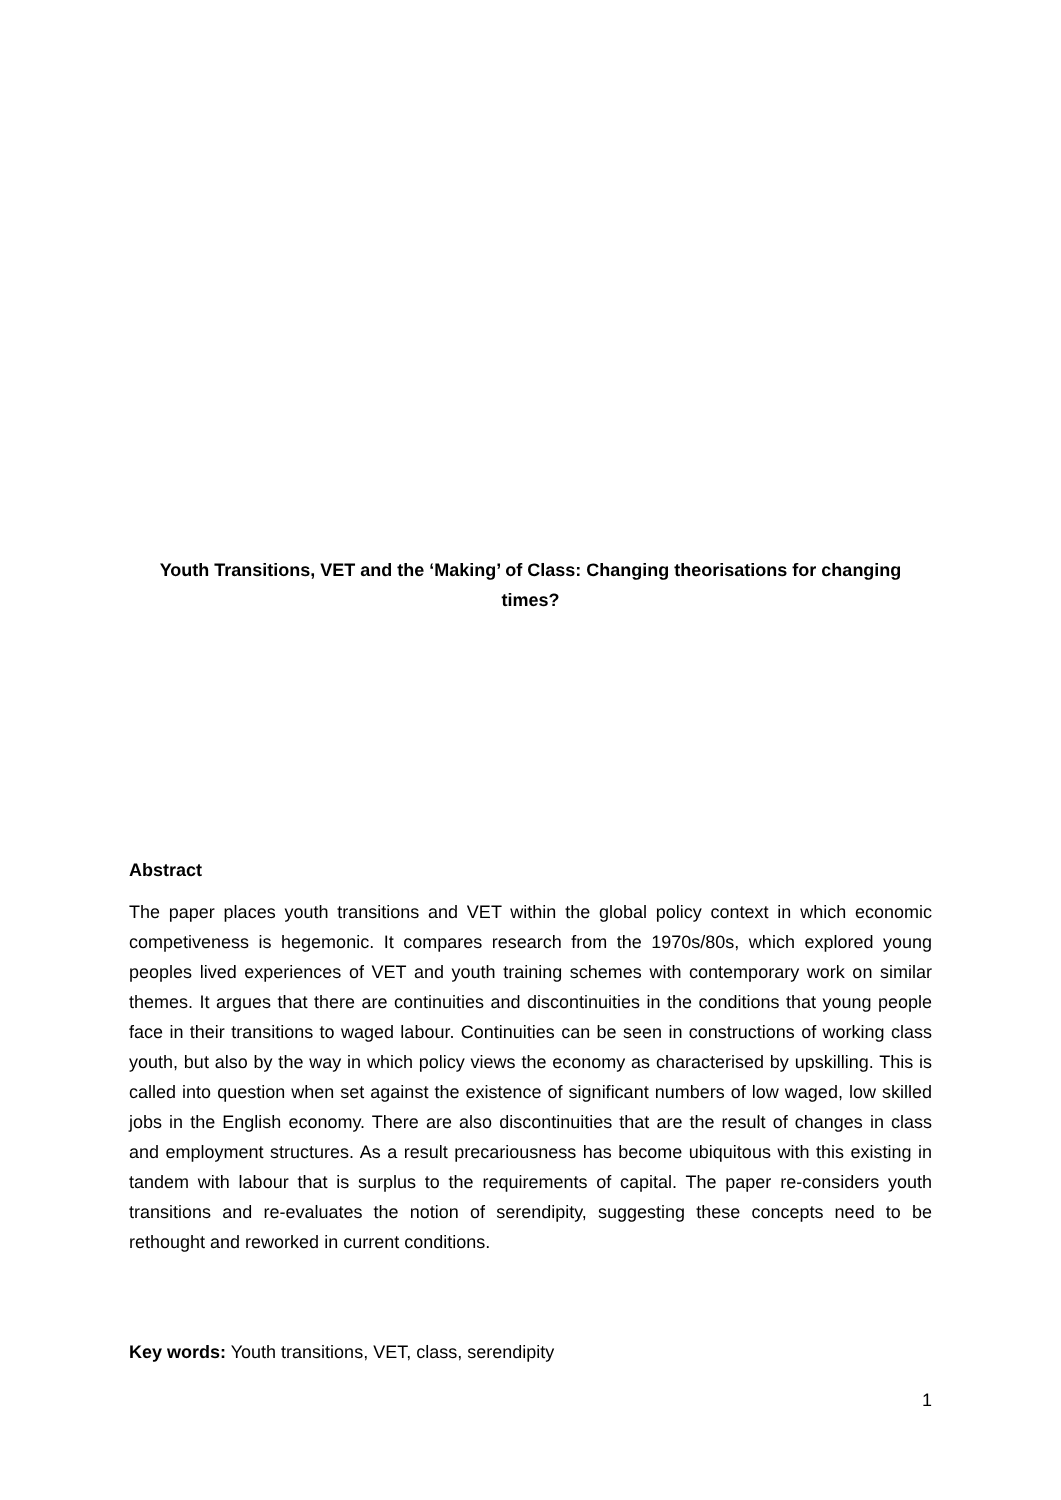Youth Transitions, VET and the ‘Making’ of Class: Changing theorisations for changing times?
Abstract
The paper places youth transitions and VET within the global policy context in which economic competiveness is hegemonic. It compares research from the 1970s/80s, which explored young peoples lived experiences of VET and youth training schemes with contemporary work on similar themes. It argues that there are continuities and discontinuities in the conditions that young people face in their transitions to waged labour. Continuities can be seen in constructions of working class youth, but also by the way in which policy views the economy as characterised by upskilling. This is called into question when set against the existence of significant numbers of low waged, low skilled jobs in the English economy. There are also discontinuities that are the result of changes in class and employment structures. As a result precariousness has become ubiquitous with this existing in tandem with labour that is surplus to the requirements of capital. The paper re-considers youth transitions and re-evaluates the notion of serendipity, suggesting these concepts need to be rethought and reworked in current conditions.
Key words: Youth transitions, VET, class, serendipity
1